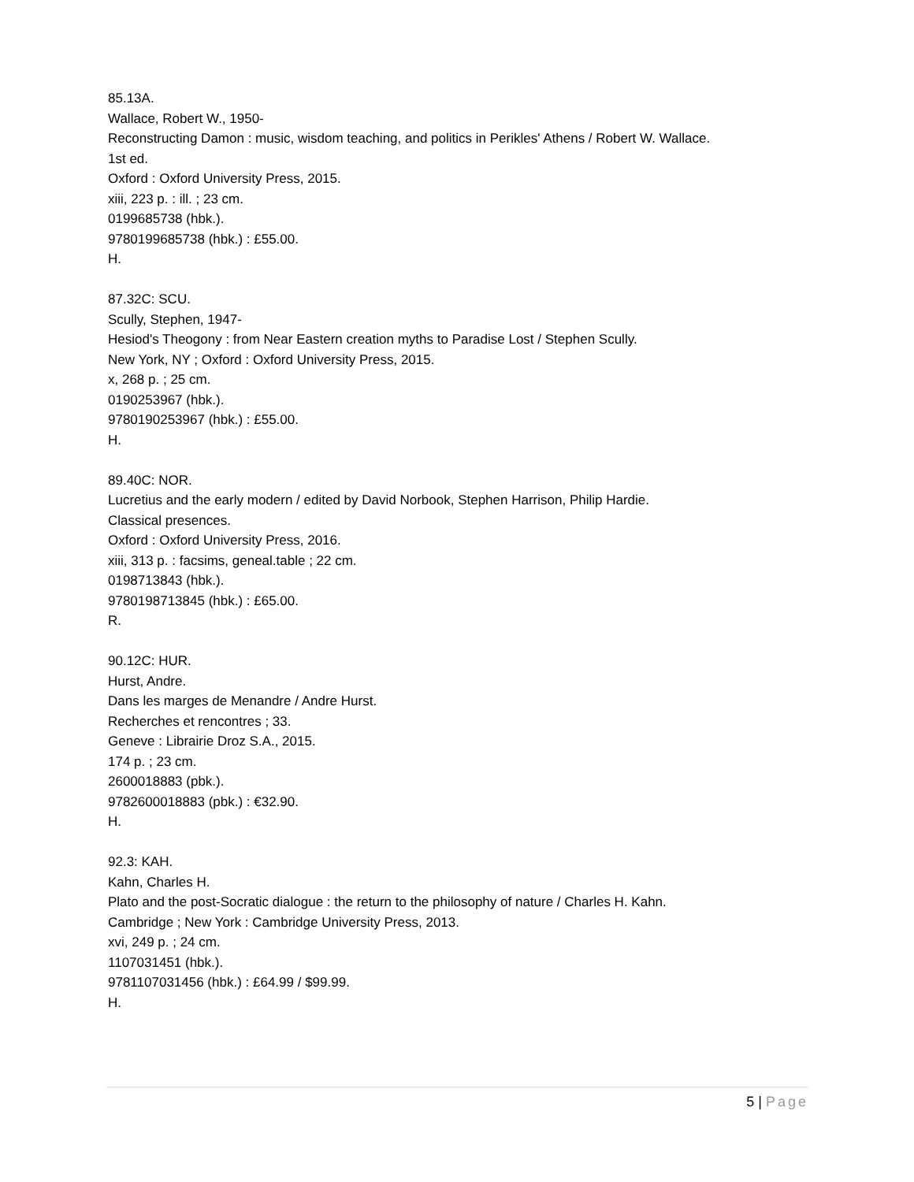85.13A.
Wallace, Robert W., 1950-
Reconstructing Damon : music, wisdom teaching, and politics in Perikles' Athens / Robert W. Wallace.
1st ed.
Oxford : Oxford University Press, 2015.
xiii, 223 p. : ill. ; 23 cm.
0199685738 (hbk.).
9780199685738 (hbk.) : £55.00.
H.
87.32C: SCU.
Scully, Stephen, 1947-
Hesiod's Theogony : from Near Eastern creation myths to Paradise Lost / Stephen Scully.
New York, NY ; Oxford : Oxford University Press, 2015.
x, 268 p. ; 25 cm.
0190253967 (hbk.).
9780190253967 (hbk.) : £55.00.
H.
89.40C: NOR.
Lucretius and the early modern / edited by David Norbook, Stephen Harrison, Philip Hardie.
Classical presences.
Oxford : Oxford University Press, 2016.
xiii, 313 p. : facsims, geneal.table ; 22 cm.
0198713843 (hbk.).
9780198713845 (hbk.) : £65.00.
R.
90.12C: HUR.
Hurst, Andre.
Dans les marges de Menandre / Andre Hurst.
Recherches et rencontres ; 33.
Geneve : Librairie Droz S.A., 2015.
174 p. ; 23 cm.
2600018883 (pbk.).
9782600018883 (pbk.) : €32.90.
H.
92.3: KAH.
Kahn, Charles H.
Plato and the post-Socratic dialogue : the return to the philosophy of nature / Charles H. Kahn.
Cambridge ; New York : Cambridge University Press, 2013.
xvi, 249 p. ; 24 cm.
1107031451 (hbk.).
9781107031456 (hbk.) : £64.99 / $99.99.
H.
5 | Page